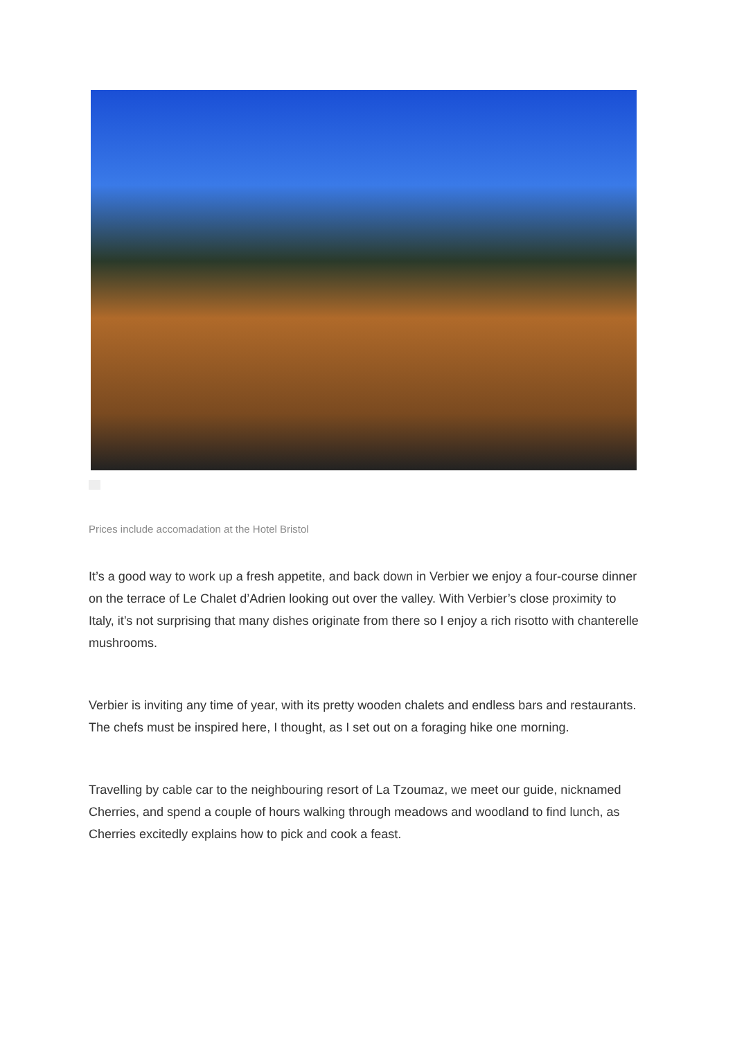Prices include accomadation at the Hotel Bristol
It’s a good way to work up a fresh appetite, and back down in Verbier we enjoy a four-course dinner on the terrace of Le Chalet d’Adrien looking out over the valley. With Verbier’s close proximity to Italy, it’s not surprising that many dishes originate from there so I enjoy a rich risotto with chanterelle mushrooms.
Verbier is inviting any time of year, with its pretty wooden chalets and endless bars and restaurants. The chefs must be inspired here, I thought, as I set out on a foraging hike one morning.
Travelling by cable car to the neighbouring resort of La Tzoumaz, we meet our guide, nicknamed Cherries, and spend a couple of hours walking through meadows and woodland to find lunch, as Cherries excitedly explains how to pick and cook a feast.